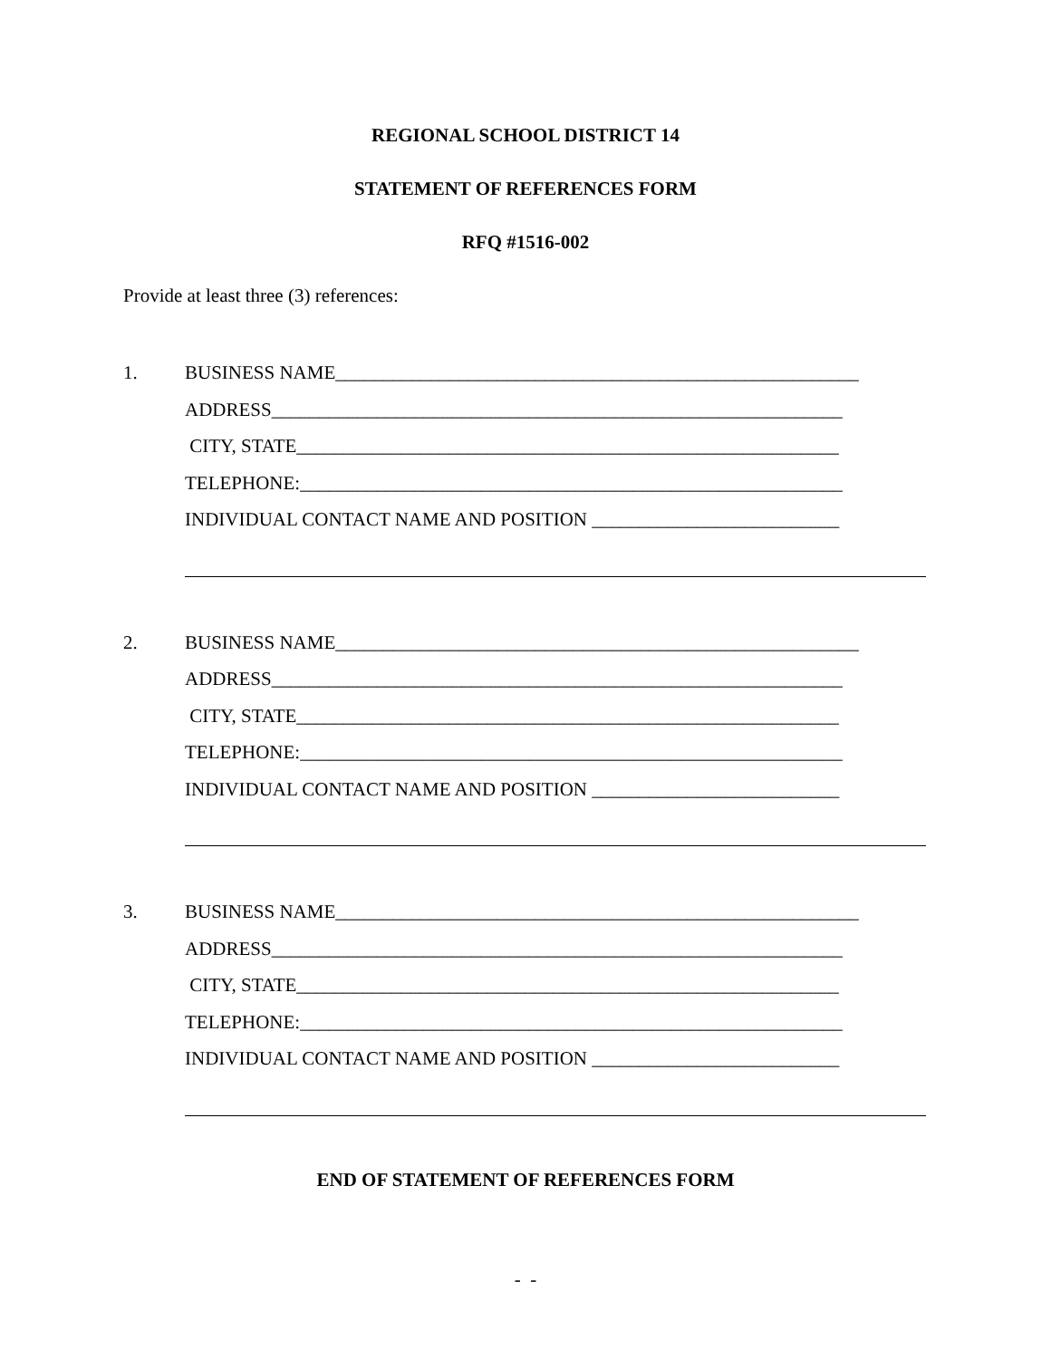REGIONAL SCHOOL DISTRICT 14
STATEMENT OF REFERENCES FORM
RFQ #1516-002
Provide at least three (3) references:
1.
BUSINESS NAME_______________________________________________________
ADDRESS____________________________________________________________
CITY, STATE_________________________________________________________
TELEPHONE:_________________________________________________________
INDIVIDUAL CONTACT NAME AND POSITION __________________________
2.
BUSINESS NAME_______________________________________________________
ADDRESS____________________________________________________________
CITY, STATE_________________________________________________________
TELEPHONE:_________________________________________________________
INDIVIDUAL CONTACT NAME AND POSITION __________________________
3.
BUSINESS NAME_______________________________________________________
ADDRESS____________________________________________________________
CITY, STATE_________________________________________________________
TELEPHONE:_________________________________________________________
INDIVIDUAL CONTACT NAME AND POSITION __________________________
END OF STATEMENT OF REFERENCES FORM
- -